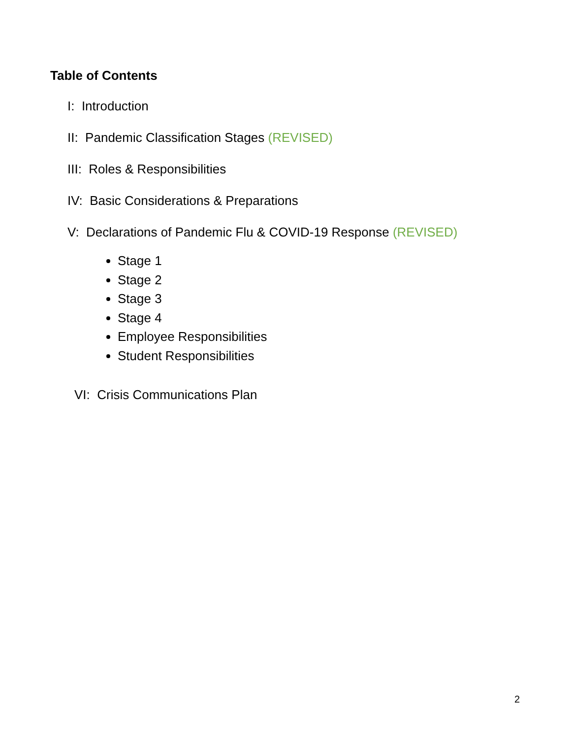Table of Contents
I: Introduction
II: Pandemic Classification Stages (REVISED)
III: Roles & Responsibilities
IV: Basic Considerations & Preparations
V: Declarations of Pandemic Flu & COVID-19 Response (REVISED)
Stage 1
Stage 2
Stage 3
Stage 4
Employee Responsibilities
Student Responsibilities
VI: Crisis Communications Plan
2